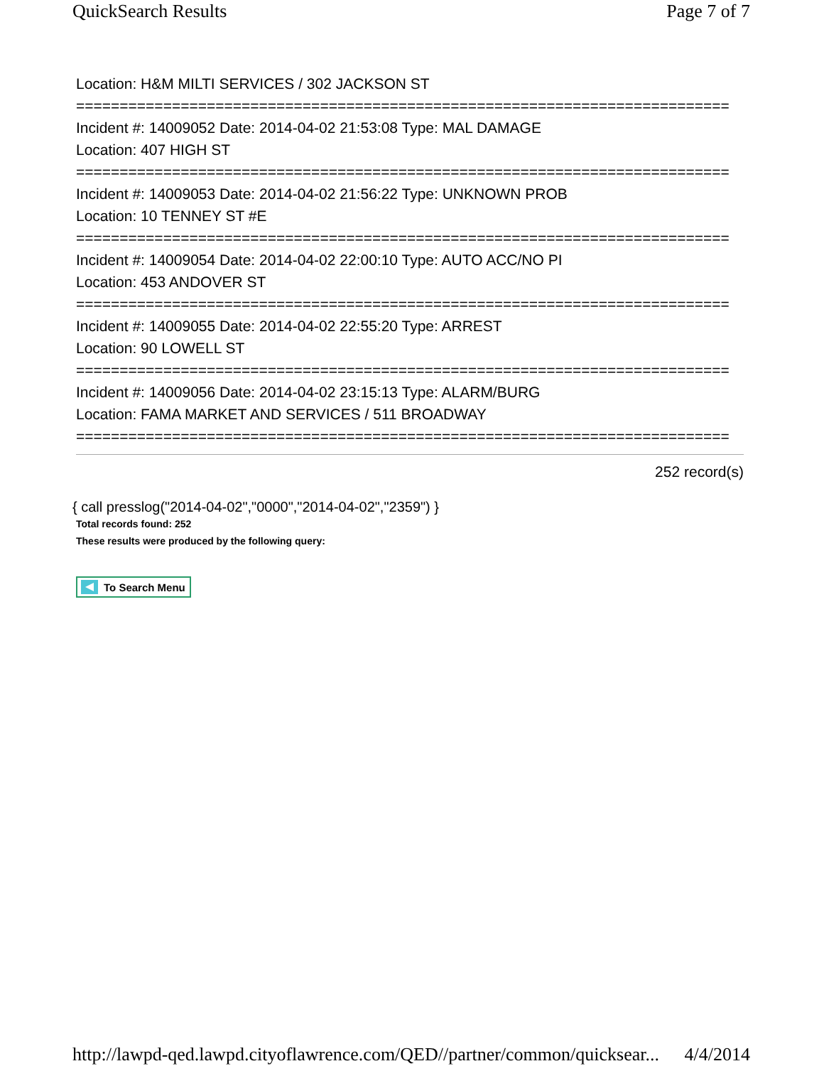QuickSearch Results Page 7 of 7
Location: H&M MILTI SERVICES / 302 JACKSON ST
===========================================================================
Incident #: 14009052 Date: 2014-04-02 21:53:08 Type: MAL DAMAGE
Location: 407 HIGH ST
===========================================================================
Incident #: 14009053 Date: 2014-04-02 21:56:22 Type: UNKNOWN PROB
Location: 10 TENNEY ST #E
===========================================================================
Incident #: 14009054 Date: 2014-04-02 22:00:10 Type: AUTO ACC/NO PI
Location: 453 ANDOVER ST
===========================================================================
Incident #: 14009055 Date: 2014-04-02 22:55:20 Type: ARREST
Location: 90 LOWELL ST
===========================================================================
Incident #: 14009056 Date: 2014-04-02 23:15:13 Type: ALARM/BURG
Location: FAMA MARKET AND SERVICES / 511 BROADWAY
===========================================================================
252 record(s)
{ call presslog("2014-04-02","0000","2014-04-02","2359") }
Total records found: 252
These results were produced by the following query:
To Search Menu
http://lawpd-qed.lawpd.cityoflawrence.com/QED//partner/common/quicksear... 4/4/2014